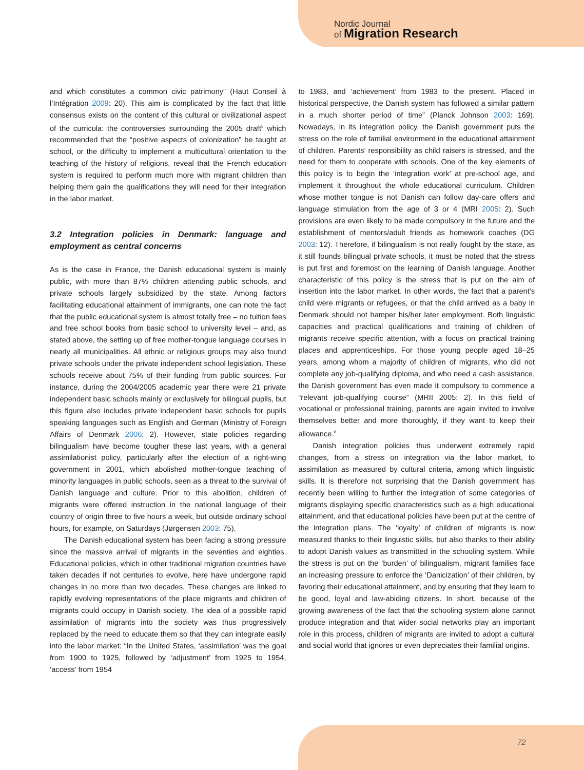Nordic Journal
of Migration Research
and which constitutes a common civic patrimony” (Haut Conseil à l’Intégration 2009: 20). This aim is complicated by the fact that little consensus exists on the content of this cultural or civilizational aspect of the curricula: the controversies surrounding the 2005 draft<sup>5</sup> which recommended that the “positive aspects of colonization” be taught at school, or the difficulty to implement a multicultural orientation to the teaching of the history of religions, reveal that the French education system is required to perform much more with migrant children than helping them gain the qualifications they will need for their integration in the labor market.
3.2 Integration policies in Denmark: language and employment as central concerns
As is the case in France, the Danish educational system is mainly public, with more than 87% children attending public schools, and private schools largely subsidized by the state. Among factors facilitating educational attainment of immigrants, one can note the fact that the public educational system is almost totally free – no tuition fees and free school books from basic school to university level – and, as stated above, the setting up of free mother-tongue language courses in nearly all municipalities. All ethnic or religious groups may also found private schools under the private independent school legislation. These schools receive about 75% of their funding from public sources. For instance, during the 2004/2005 academic year there were 21 private independent basic schools mainly or exclusively for bilingual pupils, but this figure also includes private independent basic schools for pupils speaking languages such as English and German (Ministry of Foreign Affairs of Denmark 2006: 2). However, state policies regarding bilingualism have become tougher these last years, with a general assimilationist policy, particularly after the election of a right-wing government in 2001, which abolished mother-tongue teaching of minority languages in public schools, seen as a threat to the survival of Danish language and culture. Prior to this abolition, children of migrants were offered instruction in the national language of their country of origin three to five hours a week, but outside ordinary school hours, for example, on Saturdays (Jørgensen 2003: 75).
The Danish educational system has been facing a strong pressure since the massive arrival of migrants in the seventies and eighties. Educational policies, which in other traditional migration countries have taken decades if not centuries to evolve, here have undergone rapid changes in no more than two decades. These changes are linked to rapidly evolving representations of the place migrants and children of migrants could occupy in Danish society. The idea of a possible rapid assimilation of migrants into the society was thus progressively replaced by the need to educate them so that they can integrate easily into the labor market: “In the United States, ‘assimilation’ was the goal from 1900 to 1925, followed by ‘adjustment’ from 1925 to 1954, ‘access’ from 1954
to 1983, and ‘achievement’ from 1983 to the present. Placed in historical perspective, the Danish system has followed a similar pattern in a much shorter period of time” (Planck Johnson 2003: 169). Nowadays, in its integration policy, the Danish government puts the stress on the role of familial environment in the educational attainment of children. Parents’ responsibility as child raisers is stressed, and the need for them to cooperate with schools. One of the key elements of this policy is to begin the ‘integration work’ at pre-school age, and implement it throughout the whole educational curriculum. Children whose mother tongue is not Danish can follow day-care offers and language stimulation from the age of 3 or 4 (MRI 2005: 2). Such provisions are even likely to be made compulsory in the future and the establishment of mentors/adult friends as homework coaches (DG 2003: 12). Therefore, if bilingualism is not really fought by the state, as it still founds bilingual private schools, it must be noted that the stress is put first and foremost on the learning of Danish language. Another characteristic of this policy is the stress that is put on the aim of insertion into the labor market. In other words, the fact that a parent’s child were migrants or refugees, or that the child arrived as a baby in Denmark should not hamper his/her later employment. Both linguistic capacities and practical qualifications and training of children of migrants receive specific attention, with a focus on practical training places and apprenticeships. For those young people aged 18–25 years, among whom a majority of children of migrants, who did not complete any job-qualifying diploma, and who need a cash assistance, the Danish government has even made it compulsory to commence a “relevant job-qualifying course” (MRII 2005: 2). In this field of vocational or professional training, parents are again invited to involve themselves better and more thoroughly, if they want to keep their allowance.<sup>6</sup>
Danish integration policies thus underwent extremely rapid changes, from a stress on integration via the labor market, to assimilation as measured by cultural criteria, among which linguistic skills. It is therefore not surprising that the Danish government has recently been willing to further the integration of some categories of migrants displaying specific characteristics such as a high educational attainment, and that educational policies have been put at the centre of the integration plans. The ‘loyalty’ of children of migrants is now measured thanks to their linguistic skills, but also thanks to their ability to adopt Danish values as transmitted in the schooling system. While the stress is put on the ‘burden’ of bilingualism, migrant families face an increasing pressure to enforce the ‘Danicization’ of their children, by favoring their educational attainment, and by ensuring that they learn to be good, loyal and law-abiding citizens. In short, because of the growing awareness of the fact that the schooling system alone cannot produce integration and that wider social networks play an important role in this process, children of migrants are invited to adopt a cultural and social world that ignores or even depreciates their familial origins.
72